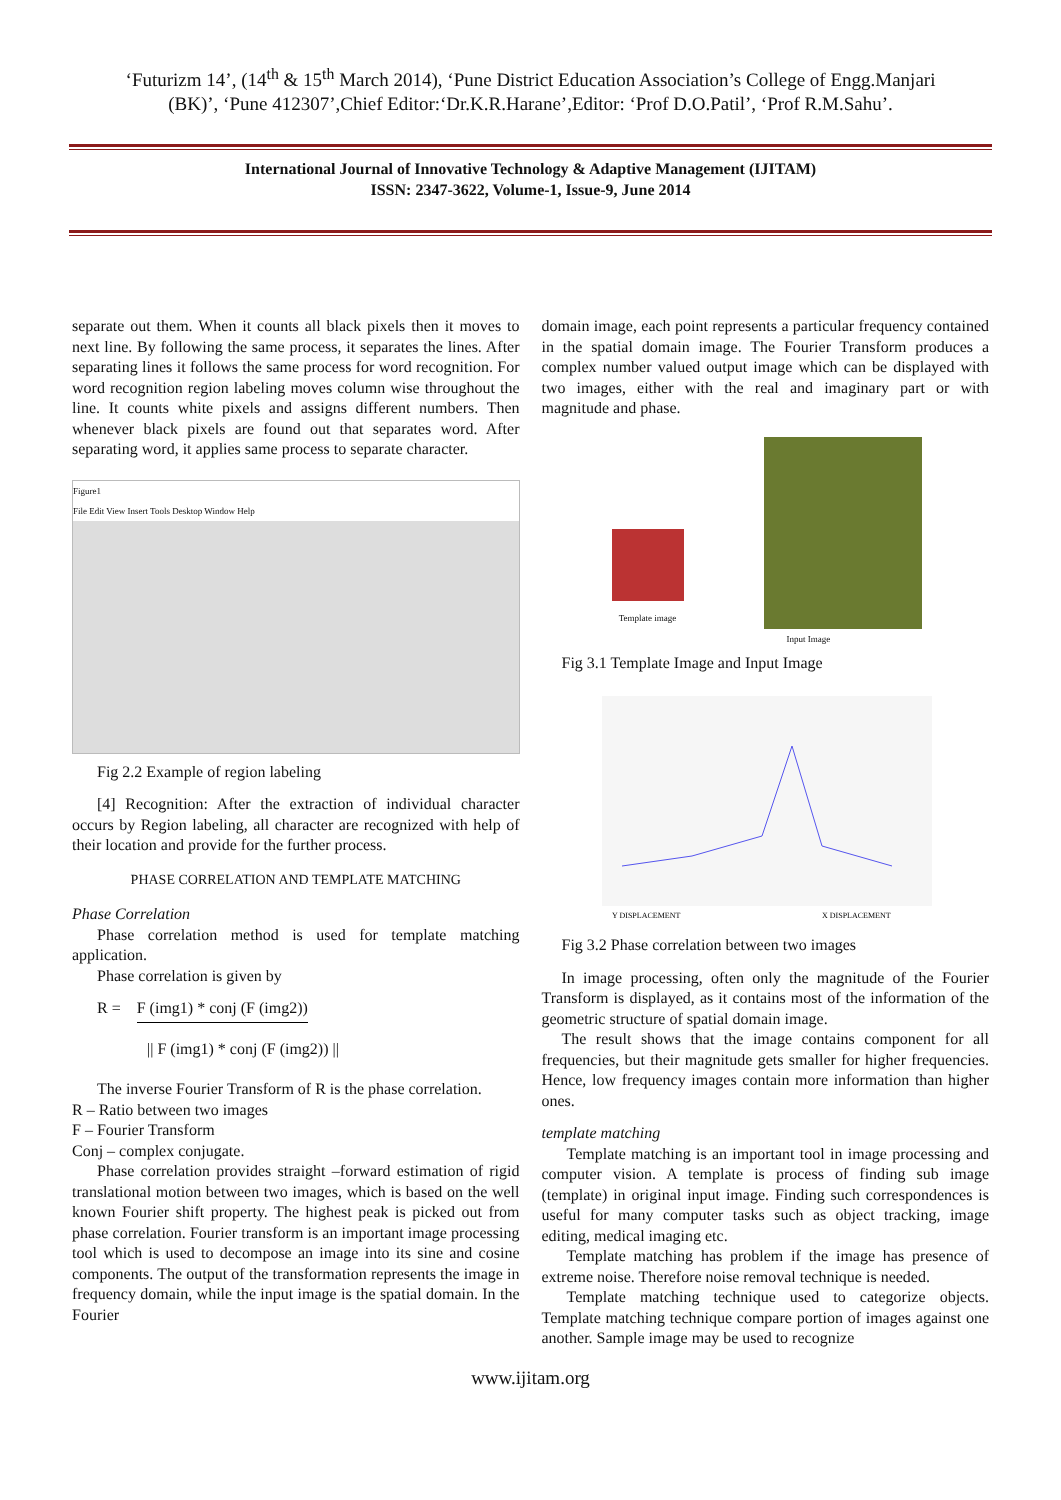‘Futurizm 14’, (14<sup>th</sup> & 15<sup>th</sup> March 2014), ‘Pune District Education Association’s College of Engg.Manjari
(BK)’, ‘Pune 412307’,Chief Editor:‘Dr.K.R.Harane’,Editor: ‘Prof D.O.Patil’, ‘Prof R.M.Sahu’.
International Journal of Innovative Technology & Adaptive Management (IJITAM)
ISSN: 2347-3622, Volume-1, Issue-9, June 2014
separate out them. When it counts all black pixels then it moves to next line. By following the same process, it separates the lines. After separating lines it follows the same process for word recognition. For word recognition region labeling moves column wise throughout the line. It counts white pixels and assigns different numbers. Then whenever black pixels are found out that separates word. After separating word, it applies same process to separate character.
Figure1
File Edit View Insert Tools Desktop Window Help
Fig 2.2 Example of region labeling
[4] Recognition: After the extraction of individual character occurs by Region labeling, all character are recognized with help of their location and provide for the further process.
PHASE CORRELATION AND TEMPLATE MATCHING
Phase Correlation
Phase correlation method is used for template matching application.
Phase correlation is given by
R = F (img1) * conj (F (img2))
|| F (img1) * conj (F (img2)) ||
The inverse Fourier Transform of R is the phase correlation.
R – Ratio between two images
F – Fourier Transform
Conj – complex conjugate.
Phase correlation provides straight –forward estimation of rigid translational motion between two images, which is based on the well known Fourier shift property. The highest peak is picked out from phase correlation. Fourier transform is an important image processing tool which is used to decompose an image into its sine and cosine components. The output of the transformation represents the image in frequency domain, while the input image is the spatial domain. In the Fourier
domain image, each point represents a particular frequency contained in the spatial domain image. The Fourier Transform produces a complex number valued output image which can be displayed with two images, either with the real and imaginary part or with magnitude and phase.
Template image
Input Image
Fig 3.1 Template Image and Input Image
Y DISPLACEMENT
X DISPLACEMENT
Fig 3.2 Phase correlation between two images
In image processing, often only the magnitude of the Fourier Transform is displayed, as it contains most of the information of the geometric structure of spatial domain image.
The result shows that the image contains component for all frequencies, but their magnitude gets smaller for higher frequencies. Hence, low frequency images contain more information than higher ones.
template matching
Template matching is an important tool in image processing and computer vision. A template is process of finding sub image (template) in original input image. Finding such correspondences is useful for many computer tasks such as object tracking, image editing, medical imaging etc.
Template matching has problem if the image has presence of extreme noise. Therefore noise removal technique is needed.
Template matching technique used to categorize objects. Template matching technique compare portion of images against one another. Sample image may be used to recognize
www.ijitam.org